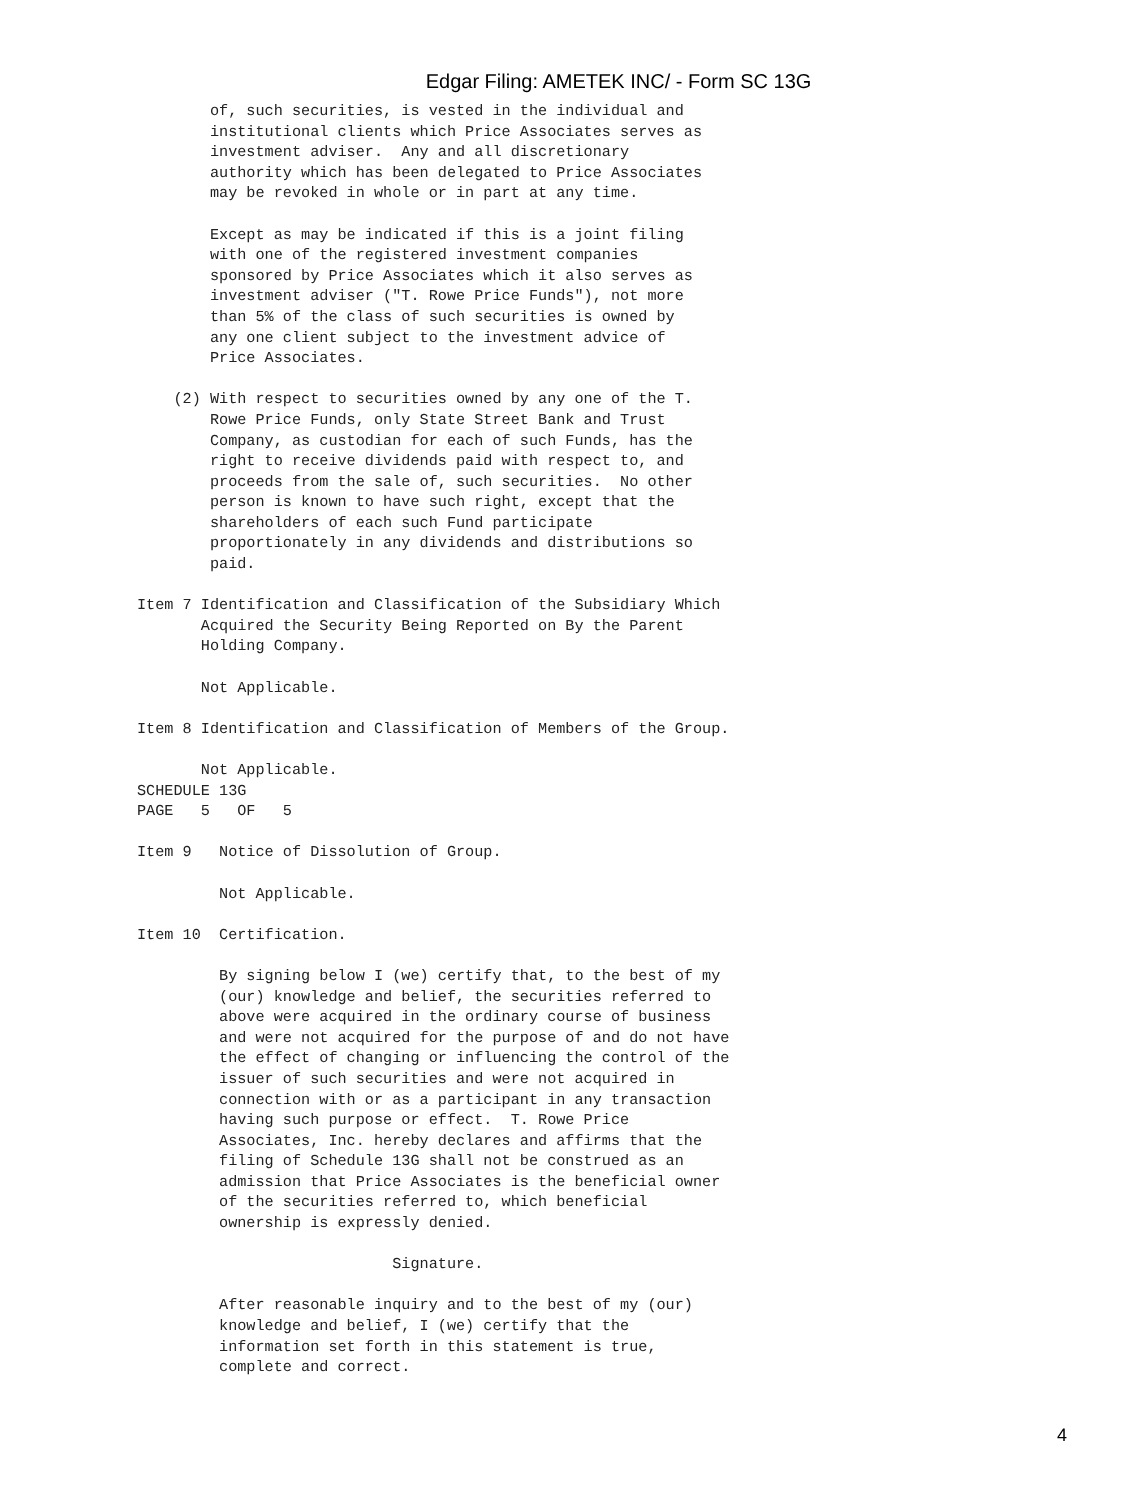Edgar Filing: AMETEK INC/ - Form SC 13G
        of, such securities, is vested in the individual and
        institutional clients which Price Associates serves as
        investment adviser.  Any and all discretionary
        authority which has been delegated to Price Associates
        may be revoked in whole or in part at any time.

        Except as may be indicated if this is a joint filing
        with one of the registered investment companies
        sponsored by Price Associates which it also serves as
        investment adviser ("T. Rowe Price Funds"), not more
        than 5% of the class of such securities is owned by
        any one client subject to the investment advice of
        Price Associates.

    (2) With respect to securities owned by any one of the T.
        Rowe Price Funds, only State Street Bank and Trust
        Company, as custodian for each of such Funds, has the
        right to receive dividends paid with respect to, and
        proceeds from the sale of, such securities.  No other
        person is known to have such right, except that the
        shareholders of each such Fund participate
        proportionately in any dividends and distributions so
        paid.

Item 7 Identification and Classification of the Subsidiary Which
       Acquired the Security Being Reported on By the Parent
       Holding Company.

       Not Applicable.

Item 8 Identification and Classification of Members of the Group.

       Not Applicable.
SCHEDULE 13G
PAGE   5   OF   5

Item 9   Notice of Dissolution of Group.

         Not Applicable.

Item 10  Certification.

         By signing below I (we) certify that, to the best of my
         (our) knowledge and belief, the securities referred to
         above were acquired in the ordinary course of business
         and were not acquired for the purpose of and do not have
         the effect of changing or influencing the control of the
         issuer of such securities and were not acquired in
         connection with or as a participant in any transaction
         having such purpose or effect.  T. Rowe Price
         Associates, Inc. hereby declares and affirms that the
         filing of Schedule 13G shall not be construed as an
         admission that Price Associates is the beneficial owner
         of the securities referred to, which beneficial
         ownership is expressly denied.

                            Signature.

         After reasonable inquiry and to the best of my (our)
         knowledge and belief, I (we) certify that the
         information set forth in this statement is true,
         complete and correct.
4